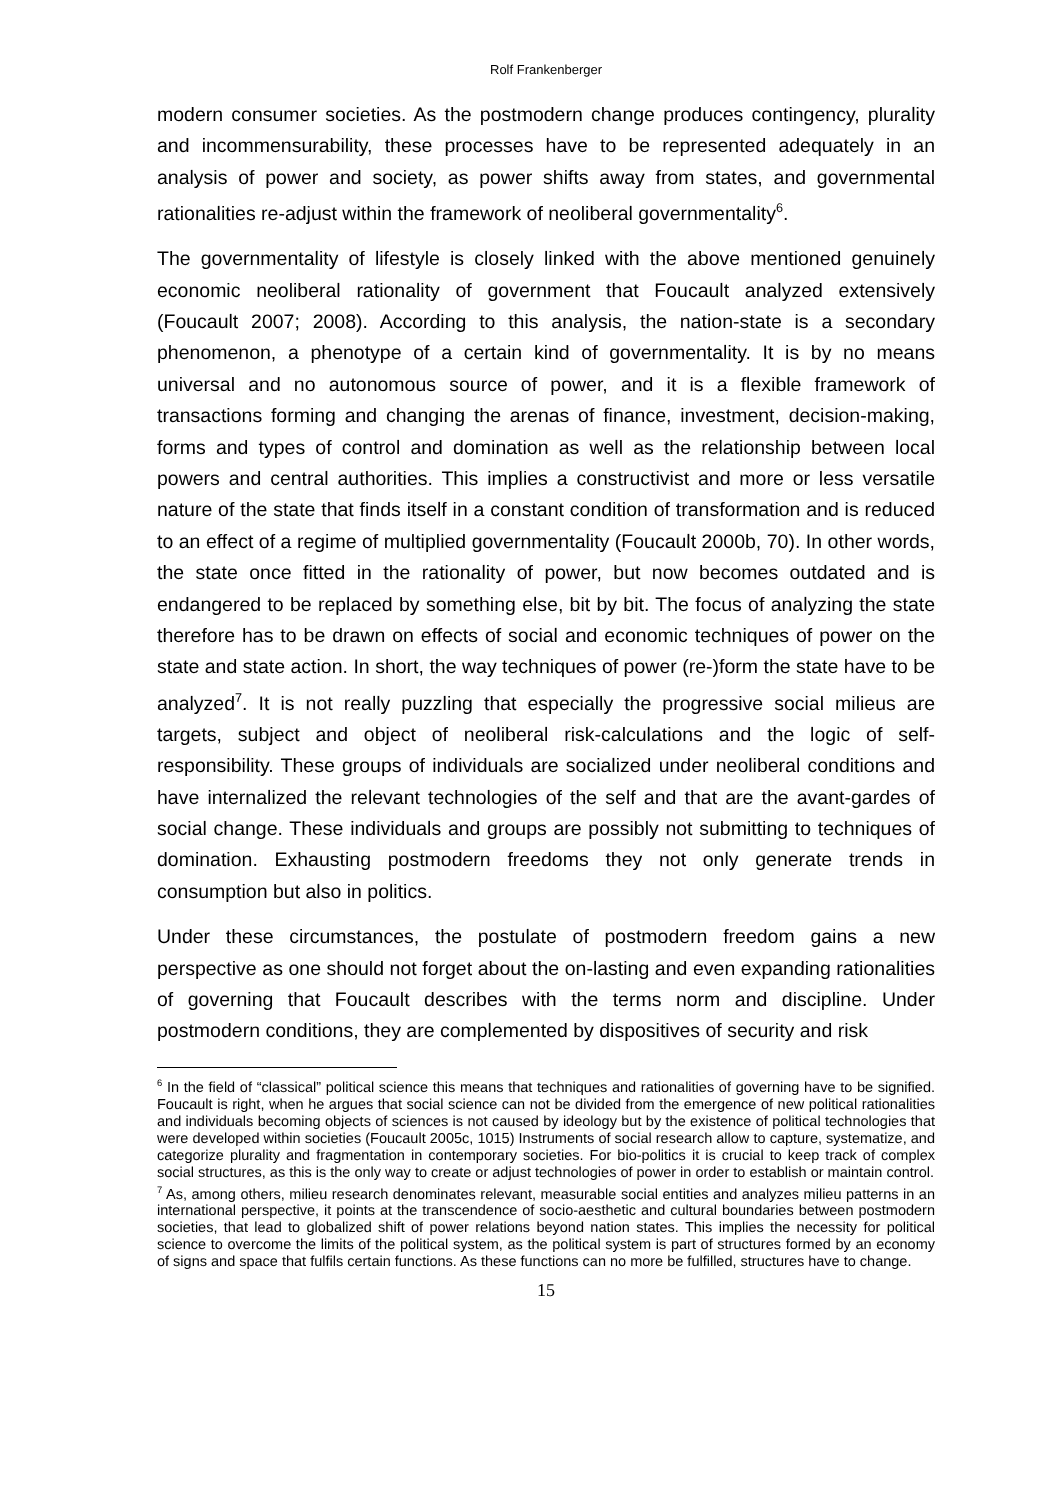Rolf Frankenberger
modern consumer societies. As the postmodern change produces contingency, plurality and incommensurability, these processes have to be represented adequately in an analysis of power and society, as power shifts away from states, and governmental rationalities re-adjust within the framework of neoliberal governmentality<sup>6</sup>.
The governmentality of lifestyle is closely linked with the above mentioned genuinely economic neoliberal rationality of government that Foucault analyzed extensively (Foucault 2007; 2008). According to this analysis, the nation-state is a secondary phenomenon, a phenotype of a certain kind of governmentality. It is by no means universal and no autonomous source of power, and it is a flexible framework of transactions forming and changing the arenas of finance, investment, decision-making, forms and types of control and domination as well as the relationship between local powers and central authorities. This implies a constructivist and more or less versatile nature of the state that finds itself in a constant condition of transformation and is reduced to an effect of a regime of multiplied governmentality (Foucault 2000b, 70). In other words, the state once fitted in the rationality of power, but now becomes outdated and is endangered to be replaced by something else, bit by bit. The focus of analyzing the state therefore has to be drawn on effects of social and economic techniques of power on the state and state action. In short, the way techniques of power (re-)form the state have to be analyzed<sup>7</sup>. It is not really puzzling that especially the progressive social milieus are targets, subject and object of neoliberal risk-calculations and the logic of self-responsibility. These groups of individuals are socialized under neoliberal conditions and have internalized the relevant technologies of the self and that are the avant-gardes of social change. These individuals and groups are possibly not submitting to techniques of domination. Exhausting postmodern freedoms they not only generate trends in consumption but also in politics.
Under these circumstances, the postulate of postmodern freedom gains a new perspective as one should not forget about the on-lasting and even expanding rationalities of governing that Foucault describes with the terms norm and discipline. Under postmodern conditions, they are complemented by dispositives of security and risk
<sup>6</sup> In the field of “classical” political science this means that techniques and rationalities of governing have to be signified. Foucault is right, when he argues that social science can not be divided from the emergence of new political rationalities and individuals becoming objects of sciences is not caused by ideology but by the existence of political technologies that were developed within societies (Foucault 2005c, 1015) Instruments of social research allow to capture, systematize, and categorize plurality and fragmentation in contemporary societies. For bio-politics it is crucial to keep track of complex social structures, as this is the only way to create or adjust technologies of power in order to establish or maintain control.
<sup>7</sup> As, among others, milieu research denominates relevant, measurable social entities and analyzes milieu patterns in an international perspective, it points at the transcendence of socio-aesthetic and cultural boundaries between postmodern societies, that lead to globalized shift of power relations beyond nation states. This implies the necessity for political science to overcome the limits of the political system, as the political system is part of structures formed by an economy of signs and space that fulfils certain functions. As these functions can no more be fulfilled, structures have to change.
15